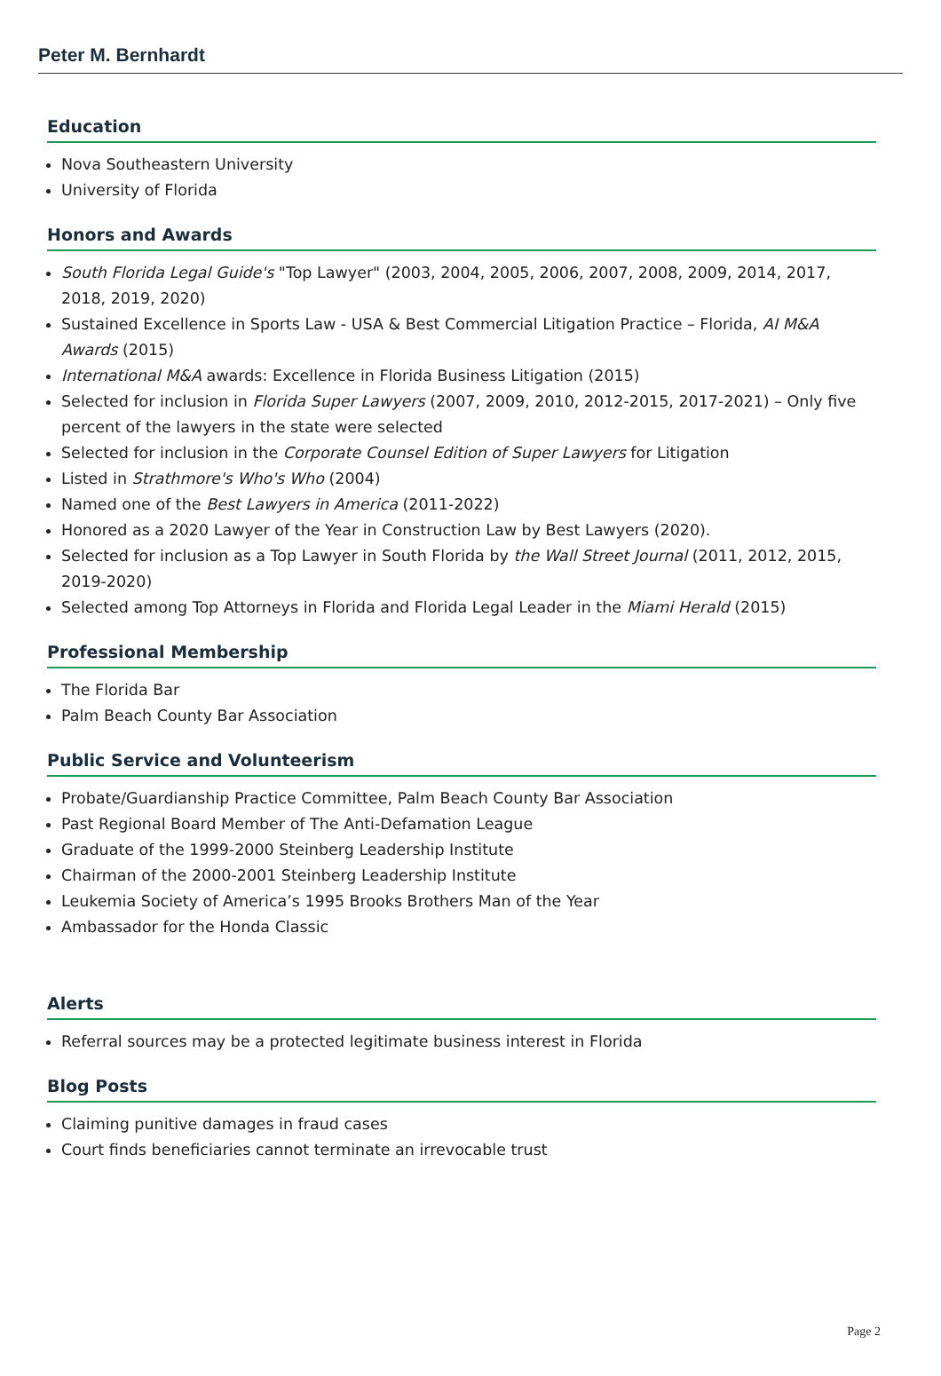Peter M. Bernhardt
Education
Nova Southeastern University
University of Florida
Honors and Awards
South Florida Legal Guide's "Top Lawyer" (2003, 2004, 2005, 2006, 2007, 2008, 2009, 2014, 2017, 2018, 2019, 2020)
Sustained Excellence in Sports Law - USA & Best Commercial Litigation Practice – Florida, AI M&A Awards (2015)
International M&A awards: Excellence in Florida Business Litigation (2015)
Selected for inclusion in Florida Super Lawyers (2007, 2009, 2010, 2012-2015, 2017-2021) – Only five percent of the lawyers in the state were selected
Selected for inclusion in the Corporate Counsel Edition of Super Lawyers for Litigation
Listed in Strathmore's Who's Who (2004)
Named one of the Best Lawyers in America (2011-2022)
Honored as a 2020 Lawyer of the Year in Construction Law by Best Lawyers (2020).
Selected for inclusion as a Top Lawyer in South Florida by the Wall Street Journal (2011, 2012, 2015, 2019-2020)
Selected among Top Attorneys in Florida and Florida Legal Leader in the Miami Herald (2015)
Professional Membership
The Florida Bar
Palm Beach County Bar Association
Public Service and Volunteerism
Probate/Guardianship Practice Committee, Palm Beach County Bar Association
Past Regional Board Member of The Anti-Defamation League
Graduate of the 1999-2000 Steinberg Leadership Institute
Chairman of the 2000-2001 Steinberg Leadership Institute
Leukemia Society of America’s 1995 Brooks Brothers Man of the Year
Ambassador for the Honda Classic
Alerts
Referral sources may be a protected legitimate business interest in Florida
Blog Posts
Claiming punitive damages in fraud cases
Court finds beneficiaries cannot terminate an irrevocable trust
Page 2